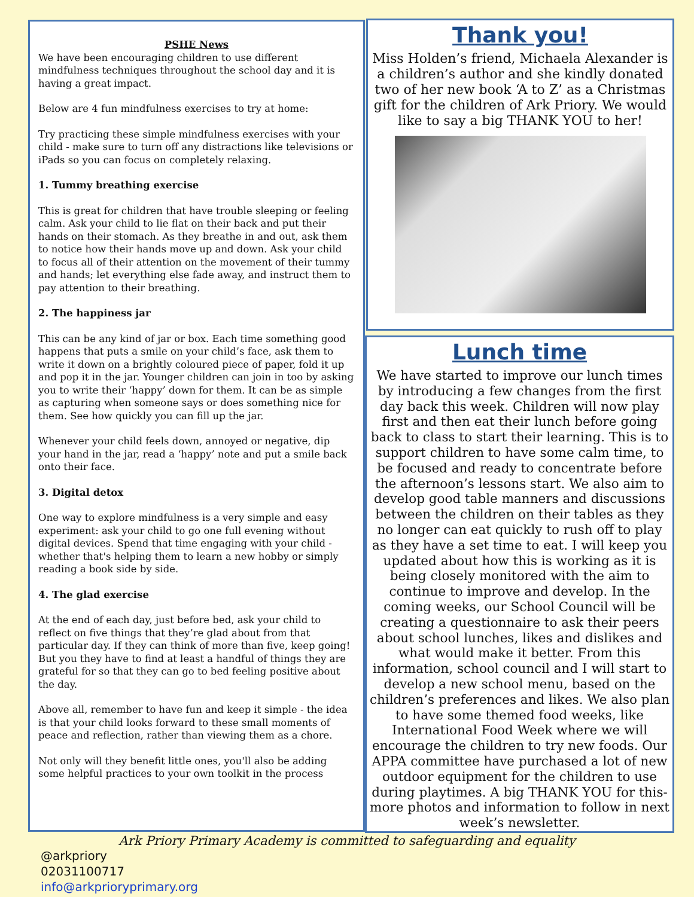PSHE News
We have been encouraging children to use different mindfulness techniques throughout the school day and it is having a great impact.
Below are 4 fun mindfulness exercises to try at home:
Try practicing these simple mindfulness exercises with your child - make sure to turn off any distractions like televisions or iPads so you can focus on completely relaxing.
1. Tummy breathing exercise
This is great for children that have trouble sleeping or feeling calm. Ask your child to lie flat on their back and put their hands on their stomach. As they breathe in and out, ask them to notice how their hands move up and down. Ask your child to focus all of their attention on the movement of their tummy and hands; let everything else fade away, and instruct them to pay attention to their breathing.
2. The happiness jar
This can be any kind of jar or box. Each time something good happens that puts a smile on your child’s face, ask them to write it down on a brightly coloured piece of paper, fold it up and pop it in the jar. Younger children can join in too by asking you to write their ‘happy’ down for them. It can be as simple as capturing when someone says or does something nice for them. See how quickly you can fill up the jar.
Whenever your child feels down, annoyed or negative, dip your hand in the jar, read a ‘happy’ note and put a smile back onto their face.
3. Digital detox
One way to explore mindfulness is a very simple and easy experiment: ask your child to go one full evening without digital devices. Spend that time engaging with your child - whether that's helping them to learn a new hobby or simply reading a book side by side.
4. The glad exercise
At the end of each day, just before bed, ask your child to reflect on five things that they’re glad about from that particular day. If they can think of more than five, keep going! But you they have to find at least a handful of things they are grateful for so that they can go to bed feeling positive about the day.
Above all, remember to have fun and keep it simple - the idea is that your child looks forward to these small moments of peace and reflection, rather than viewing them as a chore.
Not only will they benefit little ones, you'll also be adding some helpful practices to your own toolkit in the process
Thank you!
Miss Holden’s friend, Michaela Alexander is a children’s author and she kindly donated two of her new book ‘A to Z’ as a Christmas gift for the children of Ark Priory. We would like to say a big THANK YOU to her!
Lunch time
We have started to improve our lunch times by introducing a few changes from the first day back this week. Children will now play first and then eat their lunch before going back to class to start their learning. This is to support children to have some calm time, to be focused and ready to concentrate before the afternoon’s lessons start. We also aim to develop good table manners and discussions between the children on their tables as they no longer can eat quickly to rush off to play as they have a set time to eat. I will keep you updated about how this is working as it is being closely monitored with the aim to continue to improve and develop. In the coming weeks, our School Council will be creating a questionnaire to ask their peers about school lunches, likes and dislikes and what would make it better. From this information, school council and I will start to develop a new school menu, based on the children’s preferences and likes. We also plan to have some themed food weeks, like International Food Week where we will encourage the children to try new foods. Our APPA committee have purchased a lot of new outdoor equipment for the children to use during playtimes. A big THANK YOU for this- more photos and information to follow in next week’s newsletter.
Ark Priory Primary Academy is committed to safeguarding and equality
@arkpriory
02031100717
info@arkprioryprimary.org